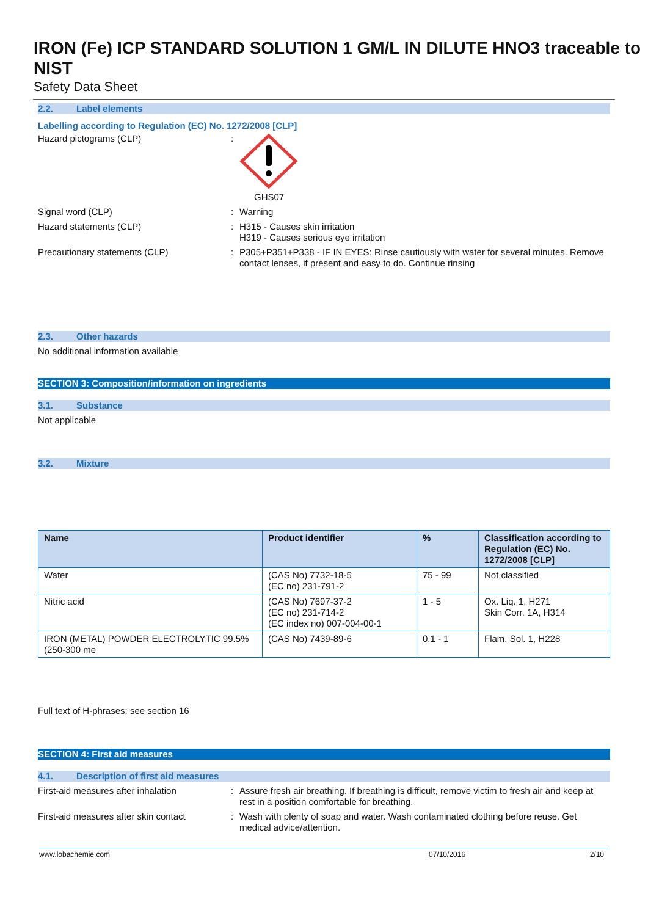IRON (Fe) ICP STANDARD SOLUTION 1 GM/L IN DILUTE HNO3 traceable to NIST
Safety Data Sheet
2.2. Label elements
Labelling according to Regulation (EC) No. 1272/2008 [CLP]
Hazard pictograms (CLP) : GHS07
Signal word (CLP) : Warning
Hazard statements (CLP) : H315 - Causes skin irritation
H319 - Causes serious eye irritation
Precautionary statements (CLP) : P305+P351+P338 - IF IN EYES: Rinse cautiously with water for several minutes. Remove contact lenses, if present and easy to do. Continue rinsing
2.3. Other hazards
No additional information available
SECTION 3: Composition/information on ingredients
3.1. Substance
Not applicable
3.2. Mixture
| Name | Product identifier | % | Classification according to Regulation (EC) No. 1272/2008 [CLP] |
| --- | --- | --- | --- |
| Water | (CAS No) 7732-18-5 (EC no) 231-791-2 | 75 - 99 | Not classified |
| Nitric acid | (CAS No) 7697-37-2 (EC no) 231-714-2 (EC index no) 007-004-00-1 | 1 - 5 | Ox. Liq. 1, H271 Skin Corr. 1A, H314 |
| IRON (METAL) POWDER ELECTROLYTIC 99.5% (250-300 me | (CAS No) 7439-89-6 | 0.1 - 1 | Flam. Sol. 1, H228 |
Full text of H-phrases: see section 16
SECTION 4: First aid measures
4.1. Description of first aid measures
First-aid measures after inhalation : Assure fresh air breathing. If breathing is difficult, remove victim to fresh air and keep at rest in a position comfortable for breathing.
First-aid measures after skin contact
: Wash with plenty of soap and water. Wash contaminated clothing before reuse. Get medical advice/attention.
www.lobachemie.com 07/10/2016 2/10